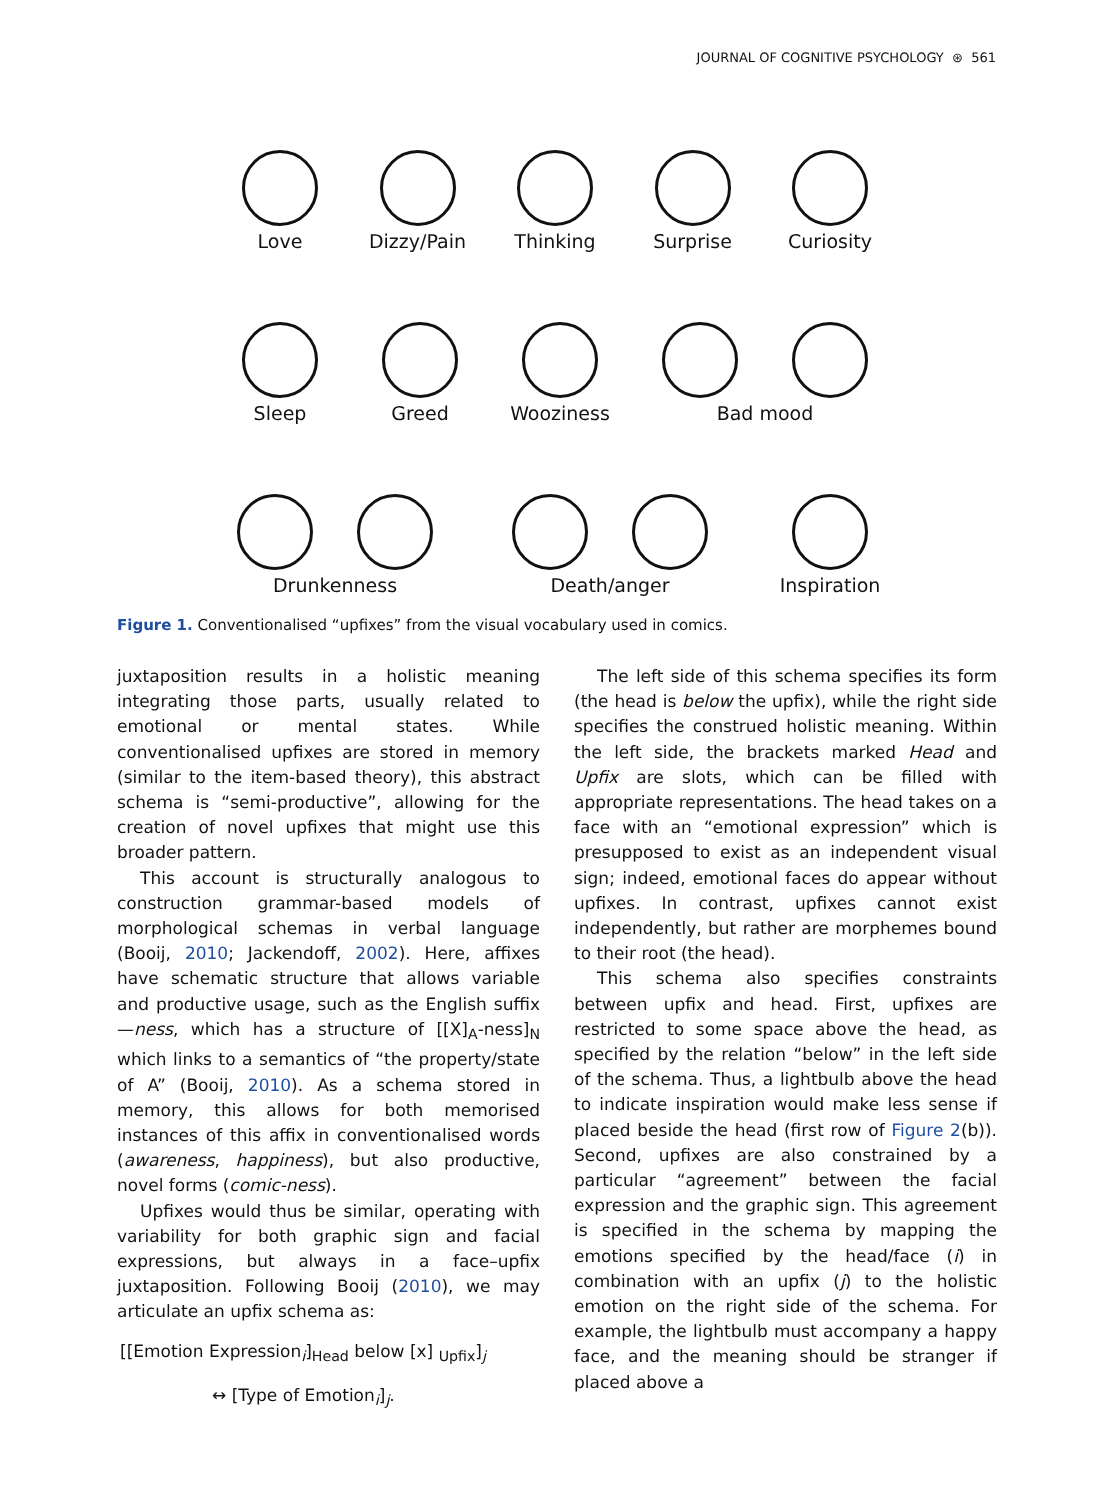JOURNAL OF COGNITIVE PSYCHOLOGY ⊛ 561
Love Dizzy/Pain Thinking Surprise Curiosity
Sleep Greed Wooziness Bad mood
Drunkenness Death/anger Inspiration
Figure 1. Conventionalised “upfixes” from the visual vocabulary used in comics.
juxtaposition results in a holistic meaning integrating those parts, usually related to emotional or mental states. While conventionalised upfixes are stored in memory (similar to the item-based theory), this abstract schema is “semi-productive”, allowing for the creation of novel upfixes that might use this broader pattern.
This account is structurally analogous to construction grammar-based models of morphological schemas in verbal language (Booij, 2010; Jackendoff, 2002). Here, affixes have schematic structure that allows variable and productive usage, such as the English suffix—ness, which has a structure of [[X]<sub>A</sub>-ness]<sub>N</sub> which links to a semantics of “the property/state of A” (Booij, 2010). As a schema stored in memory, this allows for both memorised instances of this affix in conventionalised words (awareness, happiness), but also productive, novel forms (comic-ness).
Upfixes would thus be similar, operating with variability for both graphic sign and facial expressions, but always in a face–upfix juxtaposition. Following Booij (2010), we may articulate an upfix schema as:
[[Emotion Expression<sub>i</sub>]<sub>Head</sub> below [x] <sub>Upfix</sub>]<sub>j</sub>
↔ [Type of Emotion<sub>i</sub>]<sub>j</sub>.
The left side of this schema specifies its form (the head is below the upfix), while the right side specifies the construed holistic meaning. Within the left side, the brackets marked Head and Upfix are slots, which can be filled with appropriate representations. The head takes on a face with an “emotional expression” which is presupposed to exist as an independent visual sign; indeed, emotional faces do appear without upfixes. In contrast, upfixes cannot exist independently, but rather are morphemes bound to their root (the head).
This schema also specifies constraints between upfix and head. First, upfixes are restricted to some space above the head, as specified by the relation “below” in the left side of the schema. Thus, a lightbulb above the head to indicate inspiration would make less sense if placed beside the head (first row of Figure 2(b)). Second, upfixes are also constrained by a particular “agreement” between the facial expression and the graphic sign. This agreement is specified in the schema by mapping the emotions specified by the head/face (i) in combination with an upfix (j) to the holistic emotion on the right side of the schema. For example, the lightbulb must accompany a happy face, and the meaning should be stranger if placed above a